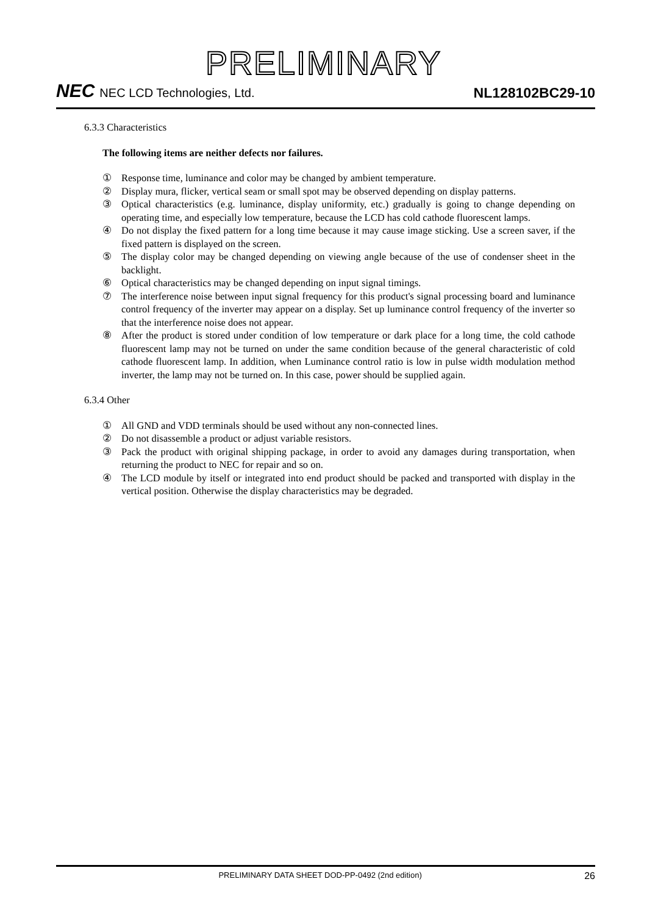PRELIMINARY
NEC NEC LCD Technologies, Ltd.
NL128102BC29-10
6.3.3 Characteristics
The following items are neither defects nor failures.
① Response time, luminance and color may be changed by ambient temperature.
② Display mura, flicker, vertical seam or small spot may be observed depending on display patterns.
③ Optical characteristics (e.g. luminance, display uniformity, etc.) gradually is going to change depending on operating time, and especially low temperature, because the LCD has cold cathode fluorescent lamps.
④ Do not display the fixed pattern for a long time because it may cause image sticking. Use a screen saver, if the fixed pattern is displayed on the screen.
⑤ The display color may be changed depending on viewing angle because of the use of condenser sheet in the backlight.
⑥ Optical characteristics may be changed depending on input signal timings.
⑦ The interference noise between input signal frequency for this product's signal processing board and luminance control frequency of the inverter may appear on a display. Set up luminance control frequency of the inverter so that the interference noise does not appear.
⑧ After the product is stored under condition of low temperature or dark place for a long time, the cold cathode fluorescent lamp may not be turned on under the same condition because of the general characteristic of cold cathode fluorescent lamp. In addition, when Luminance control ratio is low in pulse width modulation method inverter, the lamp may not be turned on. In this case, power should be supplied again.
6.3.4 Other
① All GND and VDD terminals should be used without any non-connected lines.
② Do not disassemble a product or adjust variable resistors.
③ Pack the product with original shipping package, in order to avoid any damages during transportation, when returning the product to NEC for repair and so on.
④ The LCD module by itself or integrated into end product should be packed and transported with display in the vertical position. Otherwise the display characteristics may be degraded.
PRELIMINARY DATA SHEET DOD-PP-0492 (2nd edition) 26